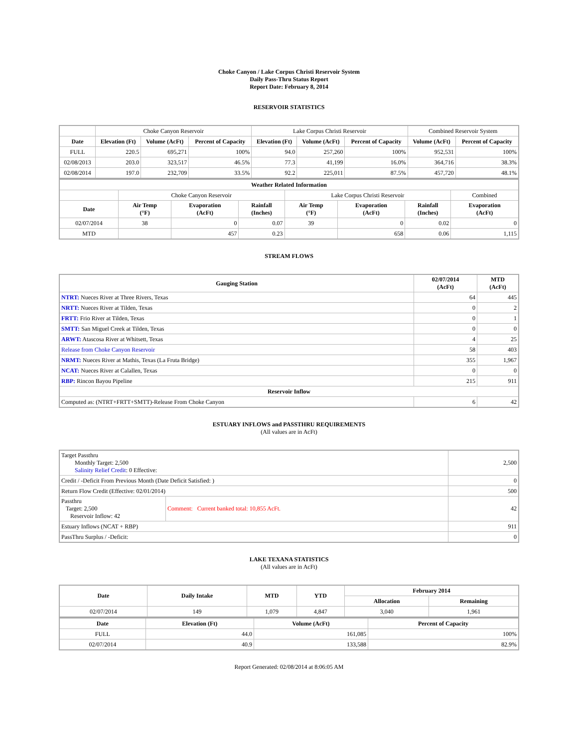Choke Canyon / Lake Corpus Christi Reservoir System
Daily Pass-Thru Status Report
Report Date: February 8, 2014
RESERVOIR STATISTICS
| | Choke Canyon Reservoir | | | Lake Corpus Christi Reservoir | | | Combined Reservoir System | |
| --- | --- | --- | --- | --- | --- | --- | --- | --- |
| Date | Elevation (Ft) | Volume (AcFt) | Percent of Capacity | Elevation (Ft) | Volume (AcFt) | Percent of Capacity | Volume (AcFt) | Percent of Capacity |
| FULL | 220.5 | 695,271 | 100% | 94.0 | 257,260 | 100% | 952,531 | 100% |
| 02/08/2013 | 203.0 | 323,517 | 46.5% | 77.3 | 41,199 | 16.0% | 364,716 | 38.3% |
| 02/08/2014 | 197.0 | 232,709 | 33.5% | 92.2 | 225,011 | 87.5% | 457,720 | 48.1% |
| Weather Related Information | | | | | | | |
| --- | --- | --- | --- | --- | --- | --- | --- |
| | Choke Canyon Reservoir | | | Lake Corpus Christi Reservoir | | | Combined |
| Date | Air Temp (°F) | Evaporation (AcFt) | Rainfall (Inches) | Air Temp (°F) | Evaporation (AcFt) | Rainfall (Inches) | Evaporation (AcFt) |
| 02/07/2014 | 38 | 0 | 0.07 | 39 | 0 | 0.02 | 0 |
| MTD | | 457 | 0.23 | | 658 | 0.06 | 1,115 |
STREAM FLOWS
| Gauging Station | 02/07/2014 (AcFt) | MTD (AcFt) |
| --- | --- | --- |
| NTRT: Nueces River at Three Rivers, Texas | 64 | 445 |
| NRTT: Nueces River at Tilden, Texas | 0 | 2 |
| FRTT: Frio River at Tilden, Texas | 0 | 1 |
| SMTT: San Miguel Creek at Tilden, Texas | 0 | 0 |
| ARWT: Atascosa River at Whitsett, Texas | 4 | 25 |
| Release from Choke Canyon Reservoir | 58 | 403 |
| NRMT: Nueces River at Mathis, Texas (La Fruta Bridge) | 355 | 1,967 |
| NCAT: Nueces River at Calallen, Texas | 0 | 0 |
| RBP: Rincon Bayou Pipeline | 215 | 911 |
| Reservoir Inflow | | |
| Computed as: (NTRT+FRTT+SMTT)-Release From Choke Canyon | 6 | 42 |
ESTUARY INFLOWS and PASSTHRU REQUIREMENTS
(All values are in AcFt)
| Target Passthru Monthly Target: 2,500 Salinity Relief Credit : 0 Effective: | | 2,500 |
| Credit / -Deficit From Previous Month (Date Deficit Satisfied: ) | | 0 |
| Return Flow Credit (Effective: 02/01/2014) | | 500 |
| Passthru Target: 2,500 Reservoir Inflow: 42 | Comment: Current banked total: 10,855 AcFt. | 42 |
| Estuary Inflows (NCAT + RBP) | | 911 |
| PassThru Surplus / -Deficit: | | 0 |
LAKE TEXANA STATISTICS
(All values are in AcFt)
| Date | Daily Intake | MTD | YTD | February 2014 | |
| --- | --- | --- | --- | --- | --- |
| | | | | Allocation | Remaining |
| 02/07/2014 | 149 | 1,079 | 4,847 | 3,040 | 1,961 |
| Date | Elevation (Ft) | Volume (AcFt) | Percent of Capacity |
| --- | --- | --- | --- |
| FULL | 44.0 | 161,085 | 100% |
| 02/07/2014 | 40.9 | 133,588 | 82.9% |
Report Generated: 02/08/2014 at 8:06:05 AM